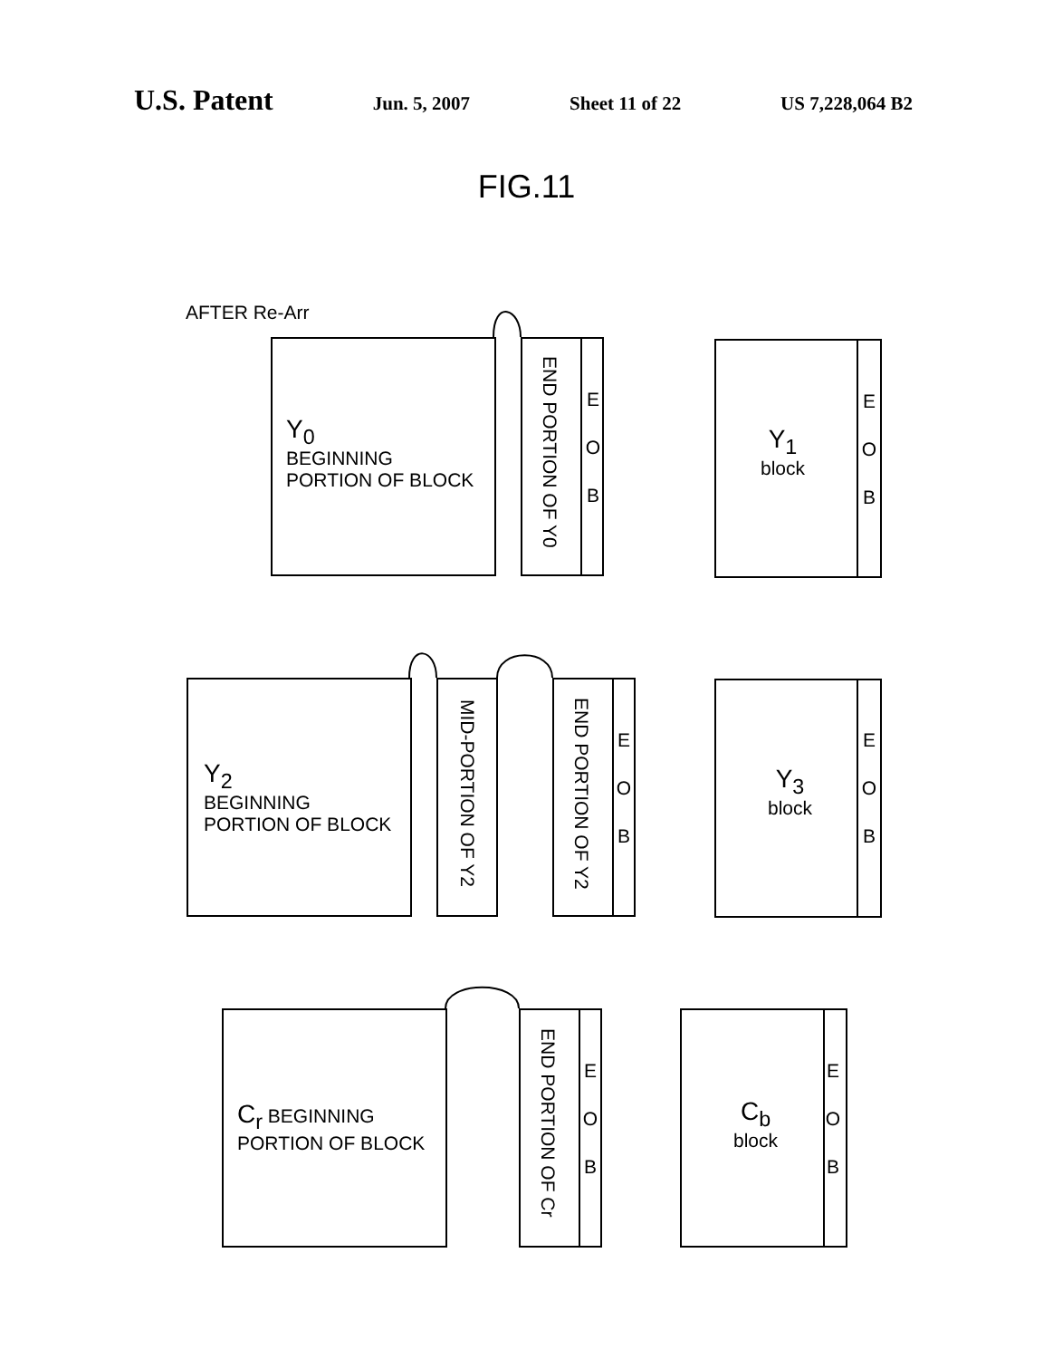U.S. Patent Jun. 5, 2007 Sheet 11 of 22 US 7,228,064 B2
FIG.11
AFTER Re-Arr
Y<sub>0</sub>
BEGINNING
PORTION OF BLOCK
END PORTION OF Y0
E
O
B
Y<sub>1</sub>
block
E
O
B
Y<sub>2</sub>
BEGINNING
PORTION OF BLOCK
MID-PORTION OF Y2
END PORTION OF Y2
E
O
B
Y<sub>3</sub>
block
E
O
B
C<sub>r</sub> BEGINNING
PORTION OF BLOCK
END PORTION OF Cr
E
O
B
C<sub>b</sub>
block
E
O
B